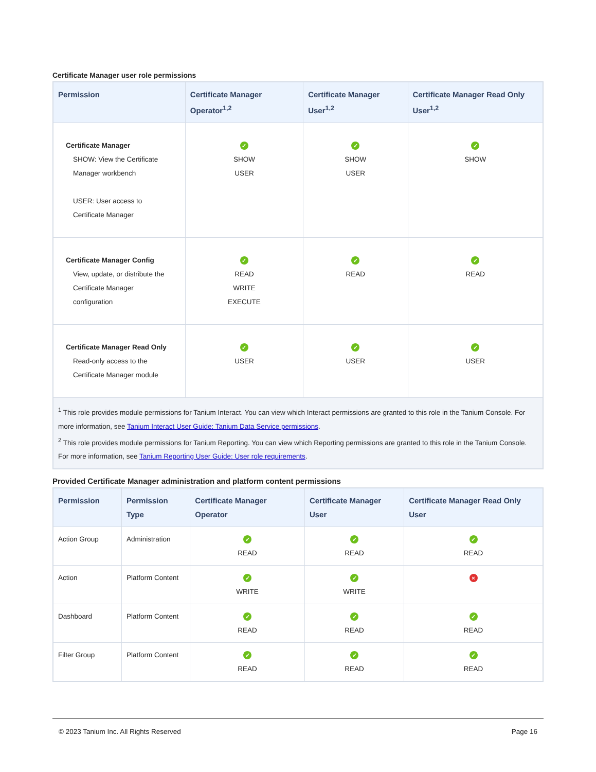Certificate Manager user role permissions
| Permission | Certificate Manager Operator<sup>1,2</sup> | Certificate Manager User<sup>1,2</sup> | Certificate Manager Read Only User<sup>1,2</sup> |
| --- | --- | --- | --- |
| Certificate Manager SHOW: View the Certificate Manager workbench USER: User access to Certificate Manager | ✓ SHOW USER | ✓ SHOW USER | ✓ SHOW |
| Certificate Manager Config View, update, or distribute the Certificate Manager configuration | ✓ READ WRITE EXECUTE | ✓ READ | ✓ READ |
| Certificate Manager Read Only Read-only access to the Certificate Manager module | ✓ USER | ✓ USER | ✓ USER |
| <sup>1</sup> This role provides module permissions for Tanium Interact. You can view which Interact permissions are granted to this role in the Tanium Console. For more information, see Tanium Interact User Guide: Tanium Data Service permissions . <sup>2</sup> This role provides module permissions for Tanium Reporting. You can view which Reporting permissions are granted to this role in the Tanium Console. For more information, see Tanium Reporting User Guide: User role requirements . | | | |
Provided Certificate Manager administration and platform content permissions
| Permission | Permission Type | Certificate Manager Operator | Certificate Manager User | Certificate Manager Read Only User |
| --- | --- | --- | --- | --- |
| Action Group | Administration | ✓ READ | ✓ READ | ✓ READ |
| Action | Platform Content | ✓ WRITE | ✓ WRITE | × |
| Dashboard | Platform Content | ✓ READ | ✓ READ | ✓ READ |
| Filter Group | Platform Content | ✓ READ | ✓ READ | ✓ READ |
© 2023 Tanium Inc. All Rights Reserved Page 16